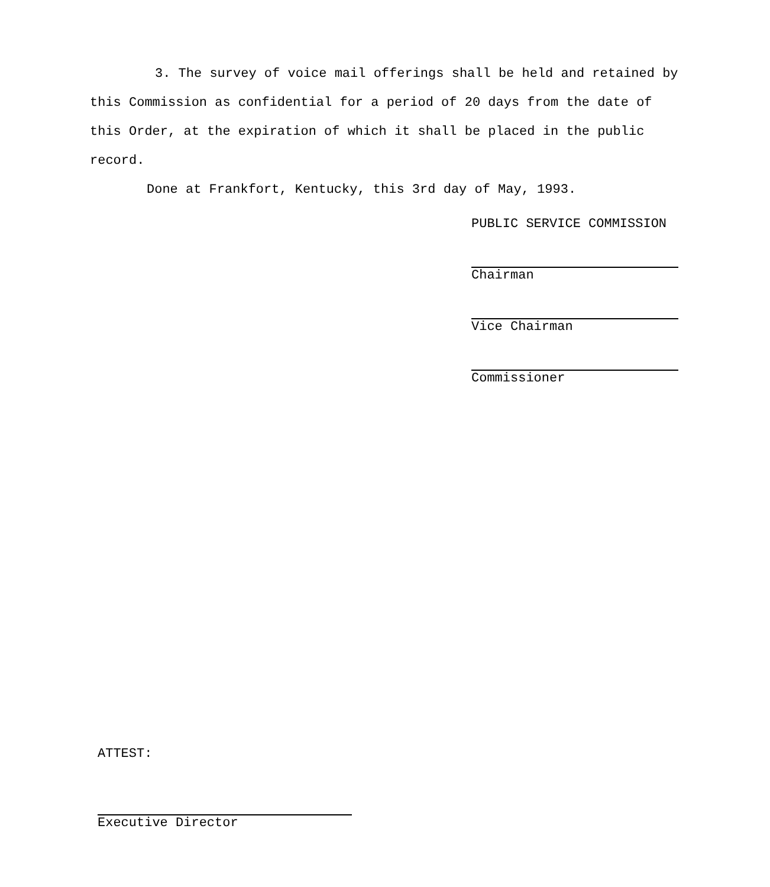3. The survey of voice mail offerings shall be held and retained by this Commission as confidential for a period of 20 days from the date of this Order, at the expiration of which it shall be placed in the public record.
Done at Frankfort, Kentucky, this 3rd day of May, 1993.
PUBLIC SERVICE COMMISSION
Chairman
Vice Chairman
Commissioner
ATTEST:
Executive Director